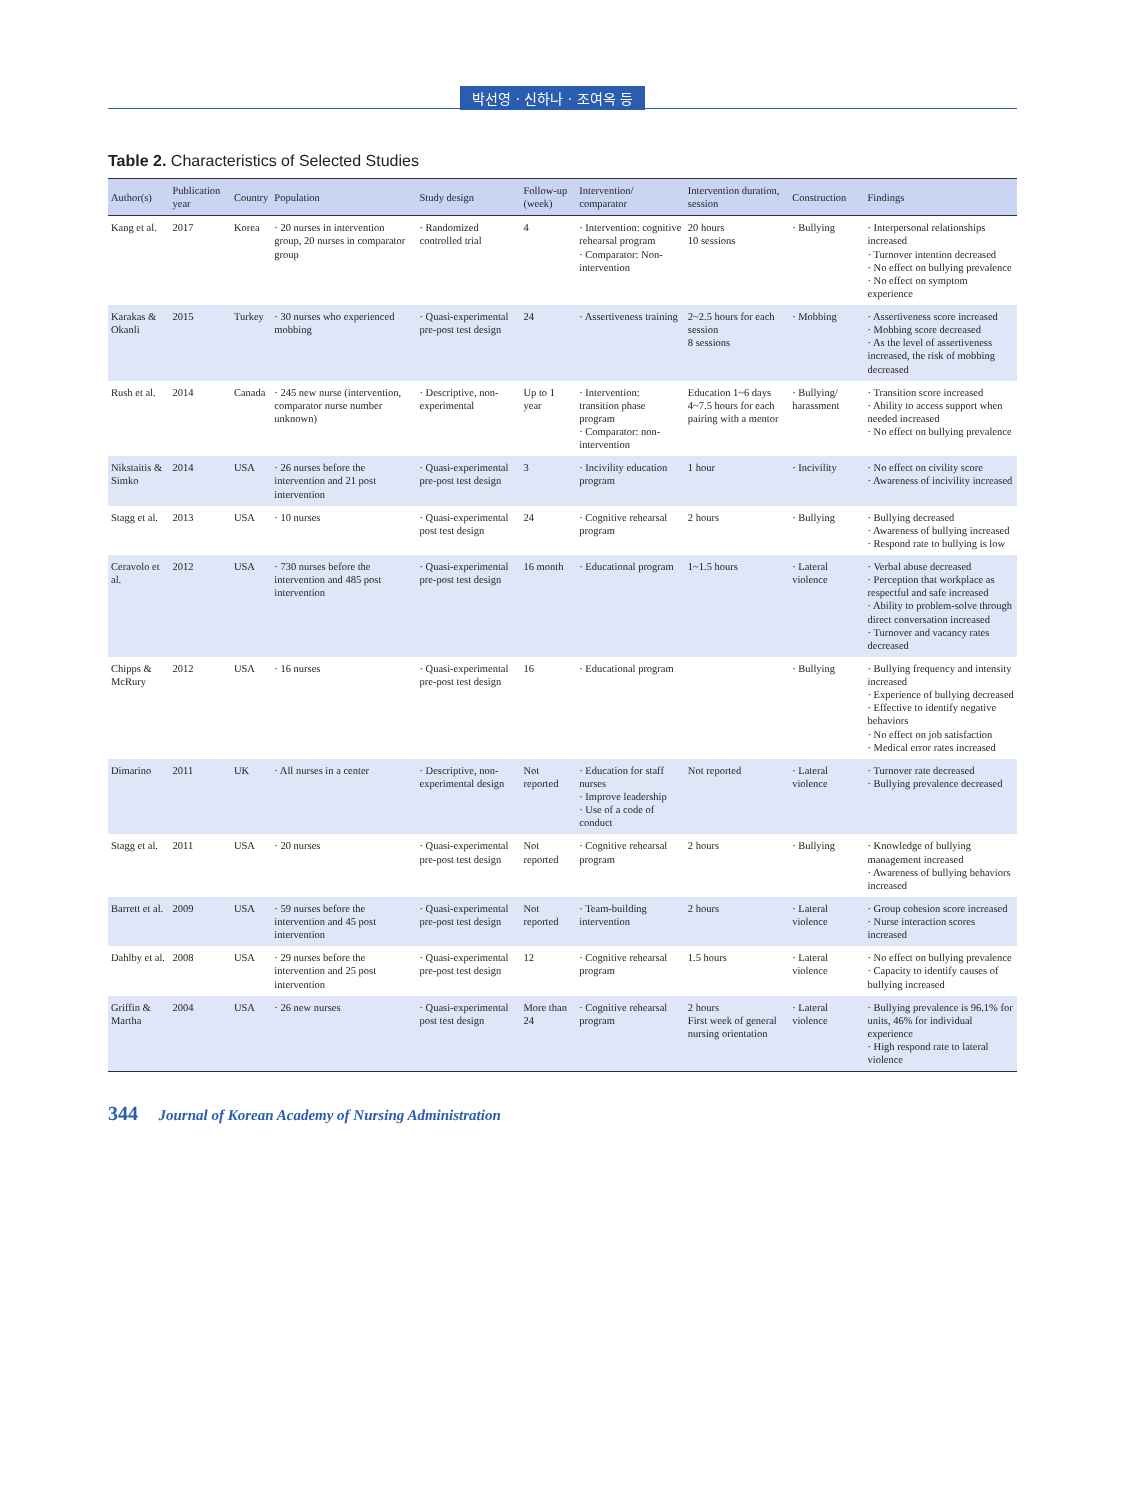박선영 · 신하나 · 조여옥 등
Table 2. Characteristics of Selected Studies
| Author(s) | Publication year | Country | Population | Study design | Follow-up (week) | Intervention/ comparator | Intervention duration, session | Construction | Findings |
| --- | --- | --- | --- | --- | --- | --- | --- | --- | --- |
| Kang et al. | 2017 | Korea | · 20 nurses in intervention group, 20 nurses in comparator group | · Randomized controlled trial | 4 | · Intervention: cognitive rehearsal program · Comparator: Non-intervention | 20 hours 10 sessions | · Bullying | · Interpersonal relationships increased · Turnover intention decreased · No effect on bullying prevalence · No effect on symptom experience |
| Karakas & Okanli | 2015 | Turkey | · 30 nurses who experienced mobbing | · Quasi-experimental pre-post test design | 24 | · Assertiveness training | 2~2.5 hours for each session 8 sessions | · Mobbing | · Assertiveness score increased · Mobbing score decreased · As the level of assertiveness increased, the risk of mobbing decreased |
| Rush et al. | 2014 | Canada | · 245 new nurse (intervention, comparator nurse number unknown) | · Descriptive, non-experimental | Up to 1 year | · Intervention: transition phase program · Comparator: non-intervention | Education 1~6 days 4~7.5 hours for each pairing with a mentor | · Bullying/ harassment | · Transition score increased · Ability to access support when needed increased · No effect on bullying prevalence |
| Nikstaitis & Simko | 2014 | USA | · 26 nurses before the intervention and 21 post intervention | · Quasi-experimental pre-post test design | 3 | · Incivility education program | 1 hour | · Incivility | · No effect on civility score · Awareness of incivility increased |
| Stagg et al. | 2013 | USA | · 10 nurses | · Quasi-experimental post test design | 24 | · Cognitive rehearsal program | 2 hours | · Bullying | · Bullying decreased · Awareness of bullying increased · Respond rate to bullying is low |
| Ceravolo et al. | 2012 | USA | · 730 nurses before the intervention and 485 post intervention | · Quasi-experimental pre-post test design | 16 month | · Educational program | 1~1.5 hours | · Lateral violence | · Verbal abuse decreased · Perception that workplace as respectful and safe increased · Ability to problem-solve through direct conversation increased · Turnover and vacancy rates decreased |
| Chipps & McRury | 2012 | USA | · 16 nurses | · Quasi-experimental pre-post test design | 16 | · Educational program | | · Bullying | · Bullying frequency and intensity increased · Experience of bullying decreased · Effective to identify negative behaviors · No effect on job satisfaction · Medical error rates increased |
| Dimarino | 2011 | UK | · All nurses in a center | · Descriptive, non-experimental design | Not reported | · Education for staff nurses · Improve leadership · Use of a code of conduct | Not reported | · Lateral violence | · Turnover rate decreased · Bullying prevalence decreased |
| Stagg et al. | 2011 | USA | · 20 nurses | · Quasi-experimental pre-post test design | Not reported | · Cognitive rehearsal program | 2 hours | · Bullying | · Knowledge of bullying management increased · Awareness of bullying behaviors increased |
| Barrett et al. | 2009 | USA | · 59 nurses before the intervention and 45 post intervention | · Quasi-experimental pre-post test design | Not reported | · Team-building intervention | 2 hours | · Lateral violence | · Group cohesion score increased · Nurse interaction scores increased |
| Dahlby et al. | 2008 | USA | · 29 nurses before the intervention and 25 post intervention | · Quasi-experimental pre-post test design | 12 | · Cognitive rehearsal program | 1.5 hours | · Lateral violence | · No effect on bullying prevalence · Capacity to identify causes of bullying increased |
| Griffin & Martha | 2004 | USA | · 26 new nurses | · Quasi-experimental post test design | More than 24 | · Cognitive rehearsal program | 2 hours First week of general nursing orientation | · Lateral violence | · Bullying prevalence is 96.1% for units, 46% for individual experience · High respond rate to lateral violence |
344 Journal of Korean Academy of Nursing Administration